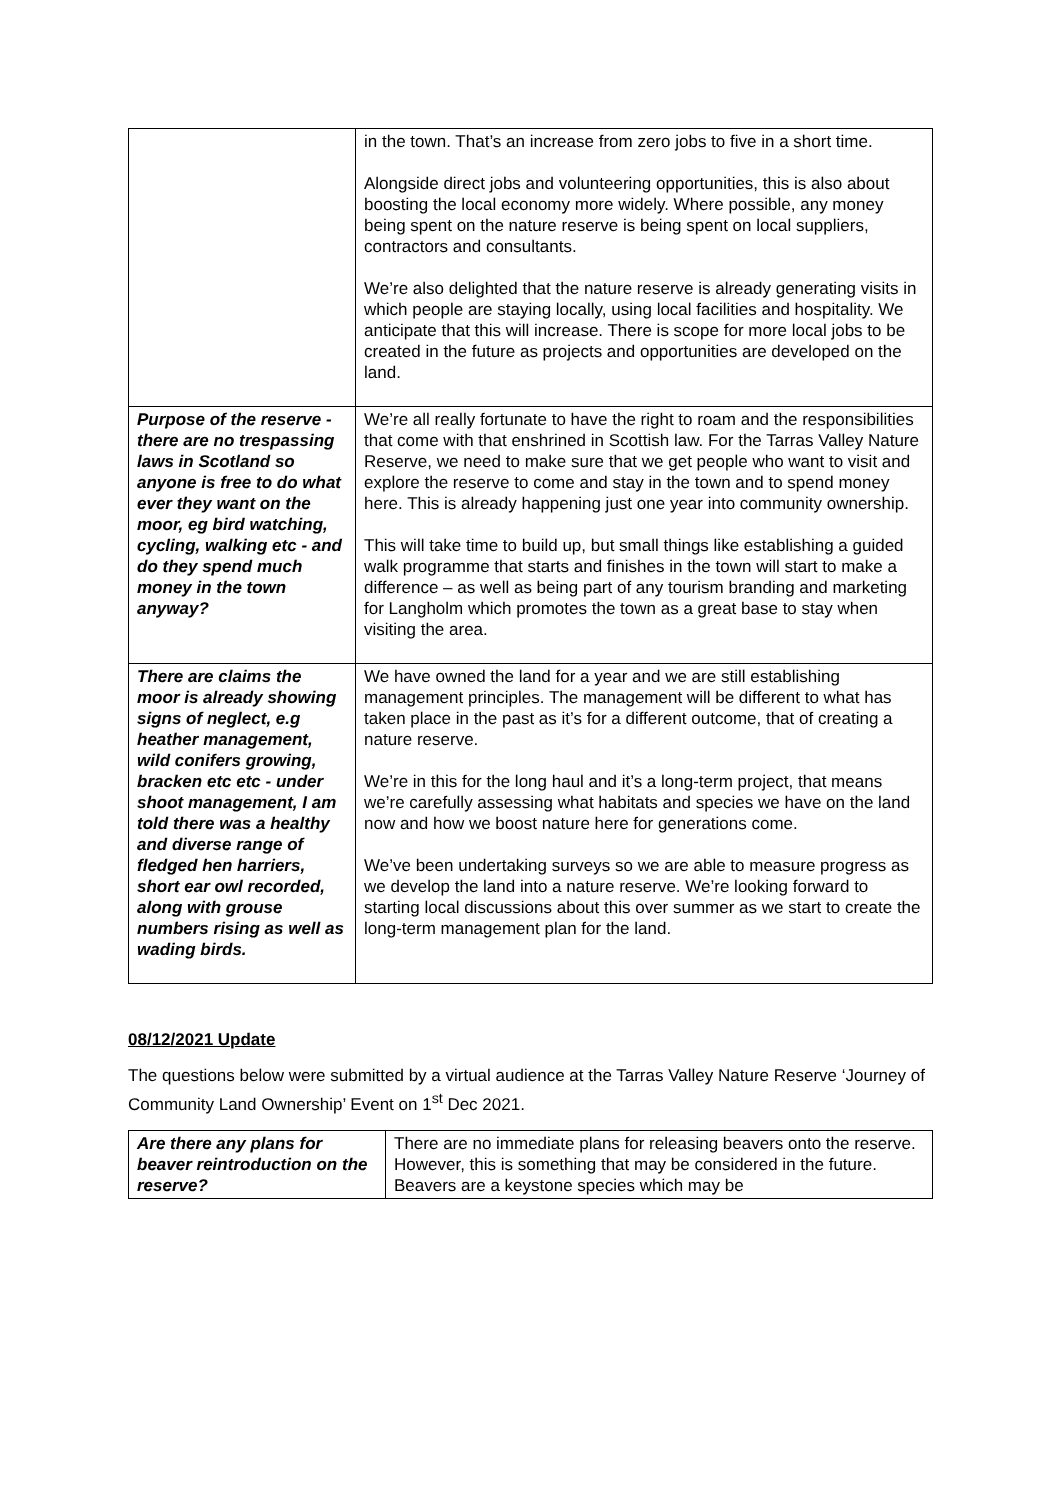| | in the town. That’s an increase from zero jobs to five in a short time. Alongside direct jobs and volunteering opportunities, this is also about boosting the local economy more widely. Where possible, any money being spent on the nature reserve is being spent on local suppliers, contractors and consultants. We’re also delighted that the nature reserve is already generating visits in which people are staying locally, using local facilities and hospitality. We anticipate that this will increase. There is scope for more local jobs to be created in the future as projects and opportunities are developed on the land. |
| Purpose of the reserve - there are no trespassing laws in Scotland so anyone is free to do what ever they want on the moor, eg bird watching, cycling, walking etc - and do they spend much money in the town anyway? | We’re all really fortunate to have the right to roam and the responsibilities that come with that enshrined in Scottish law. For the Tarras Valley Nature Reserve, we need to make sure that we get people who want to visit and explore the reserve to come and stay in the town and to spend money here. This is already happening just one year into community ownership. This will take time to build up, but small things like establishing a guided walk programme that starts and finishes in the town will start to make a difference – as well as being part of any tourism branding and marketing for Langholm which promotes the town as a great base to stay when visiting the area. |
| There are claims the moor is already showing signs of neglect, e.g heather management, wild conifers growing, bracken etc etc - under shoot management, I am told there was a healthy and diverse range of fledged hen harriers, short ear owl recorded, along with grouse numbers rising as well as wading birds. | We have owned the land for a year and we are still establishing management principles. The management will be different to what has taken place in the past as it’s for a different outcome, that of creating a nature reserve. We’re in this for the long haul and it’s a long-term project, that means we’re carefully assessing what habitats and species we have on the land now and how we boost nature here for generations come. We’ve been undertaking surveys so we are able to measure progress as we develop the land into a nature reserve. We’re looking forward to starting local discussions about this over summer as we start to create the long-term management plan for the land. |
08/12/2021 Update
The questions below were submitted by a virtual audience at the Tarras Valley Nature Reserve ‘Journey of Community Land Ownership’ Event on 1<sup>st</sup> Dec 2021.
| Are there any plans for beaver reintroduction on the reserve? | There are no immediate plans for releasing beavers onto the reserve. However, this is something that may be considered in the future. Beavers are a keystone species which may be |